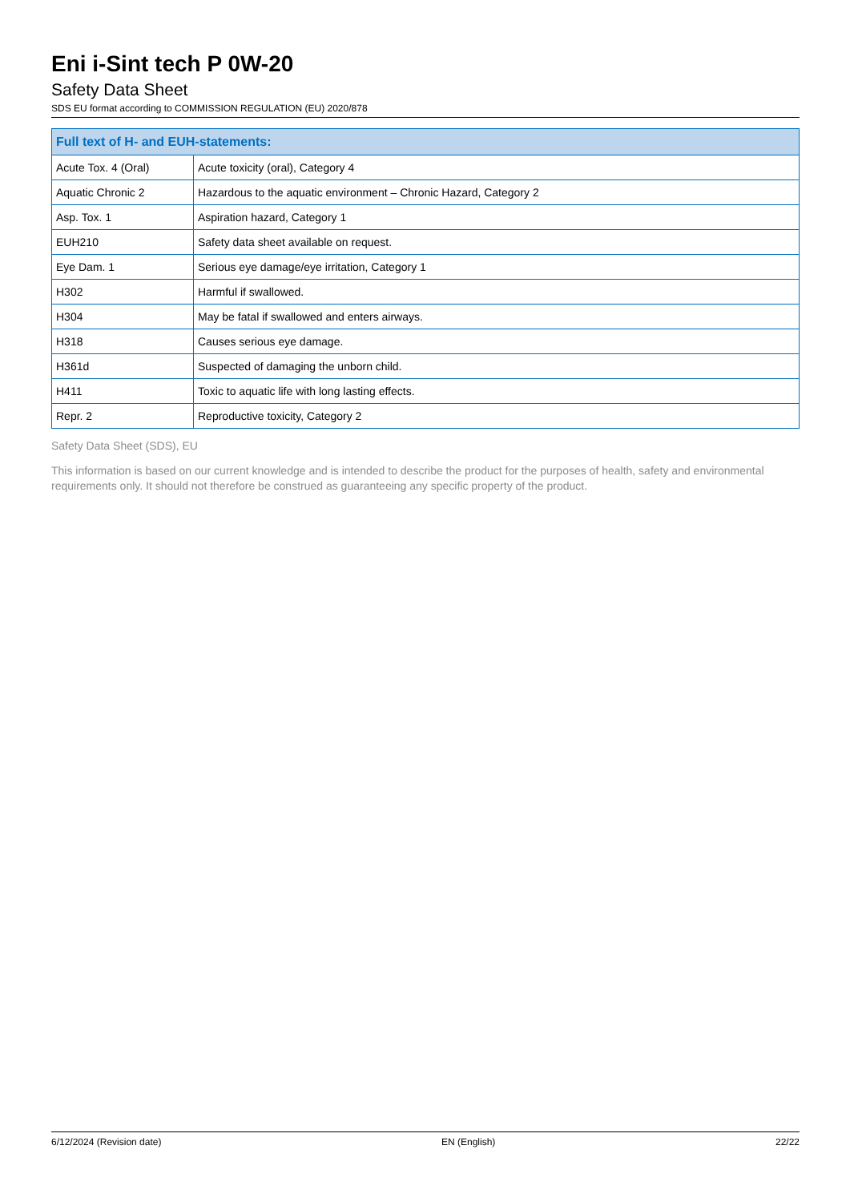Eni i-Sint tech P 0W-20
Safety Data Sheet
SDS EU format according to COMMISSION REGULATION (EU) 2020/878
| Full text of H- and EUH-statements: | |
| --- | --- |
| Acute Tox. 4 (Oral) | Acute toxicity (oral), Category 4 |
| Aquatic Chronic 2 | Hazardous to the aquatic environment – Chronic Hazard, Category 2 |
| Asp. Tox. 1 | Aspiration hazard, Category 1 |
| EUH210 | Safety data sheet available on request. |
| Eye Dam. 1 | Serious eye damage/eye irritation, Category 1 |
| H302 | Harmful if swallowed. |
| H304 | May be fatal if swallowed and enters airways. |
| H318 | Causes serious eye damage. |
| H361d | Suspected of damaging the unborn child. |
| H411 | Toxic to aquatic life with long lasting effects. |
| Repr. 2 | Reproductive toxicity, Category 2 |
Safety Data Sheet (SDS), EU
This information is based on our current knowledge and is intended to describe the product for the purposes of health, safety and environmental requirements only. It should not therefore be construed as guaranteeing any specific property of the product.
6/12/2024 (Revision date) EN (English) 22/22